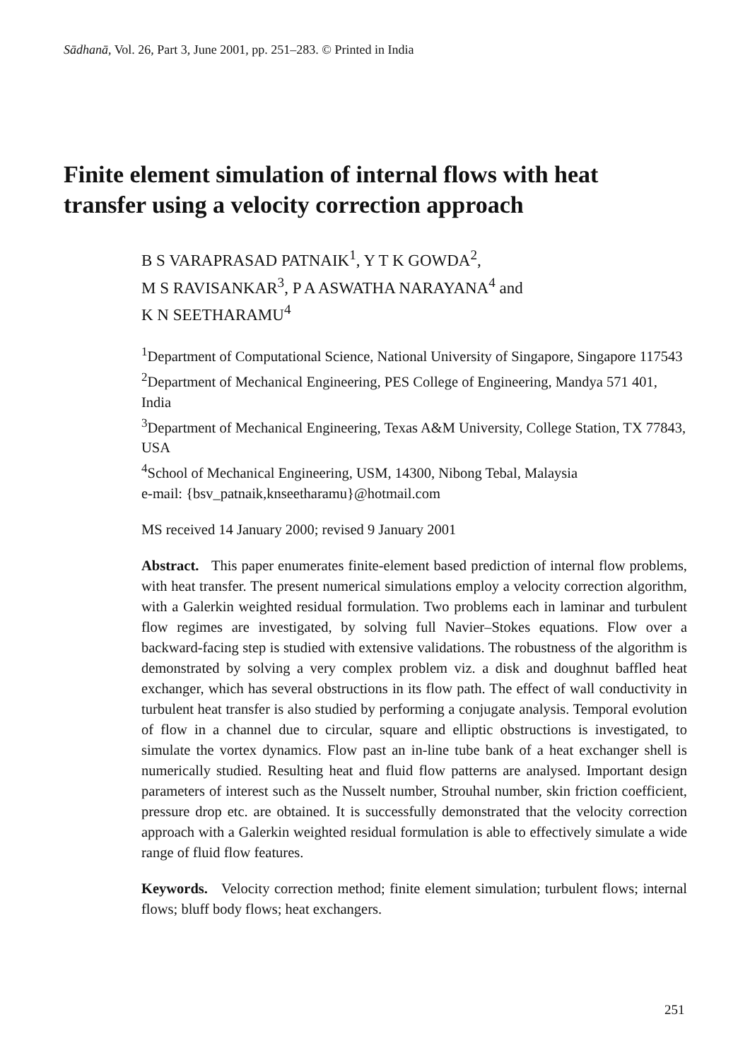Sādhanā, Vol. 26, Part 3, June 2001, pp. 251–283. © Printed in India
Finite element simulation of internal flows with heat transfer using a velocity correction approach
B S VARAPRASAD PATNAIK<sup>1</sup>, Y T K GOWDA<sup>2</sup>,
M S RAVISANKAR<sup>3</sup>, P A ASWATHA NARAYANA<sup>4</sup> and
K N SEETHARAMU<sup>4</sup>
<sup>1</sup> Department of Computational Science, National University of Singapore, Singapore 117543
<sup>2</sup> Department of Mechanical Engineering, PES College of Engineering, Mandya 571 401, India
<sup>3</sup> Department of Mechanical Engineering, Texas A&M University, College Station, TX 77843, USA
<sup>4</sup> School of Mechanical Engineering, USM, 14300, Nibong Tebal, Malaysia
e-mail: {bsv_patnaik,knseetharamu}@hotmail.com
MS received 14 January 2000; revised 9 January 2001
Abstract. This paper enumerates finite-element based prediction of internal flow problems, with heat transfer. The present numerical simulations employ a velocity correction algorithm, with a Galerkin weighted residual formulation. Two problems each in laminar and turbulent flow regimes are investigated, by solving full Navier–Stokes equations. Flow over a backward-facing step is studied with extensive validations. The robustness of the algorithm is demonstrated by solving a very complex problem viz. a disk and doughnut baffled heat exchanger, which has several obstructions in its flow path. The effect of wall conductivity in turbulent heat transfer is also studied by performing a conjugate analysis. Temporal evolution of flow in a channel due to circular, square and elliptic obstructions is investigated, to simulate the vortex dynamics. Flow past an in-line tube bank of a heat exchanger shell is numerically studied. Resulting heat and fluid flow patterns are analysed. Important design parameters of interest such as the Nusselt number, Strouhal number, skin friction coefficient, pressure drop etc. are obtained. It is successfully demonstrated that the velocity correction approach with a Galerkin weighted residual formulation is able to effectively simulate a wide range of fluid flow features.
Keywords. Velocity correction method; finite element simulation; turbulent flows; internal flows; bluff body flows; heat exchangers.
251